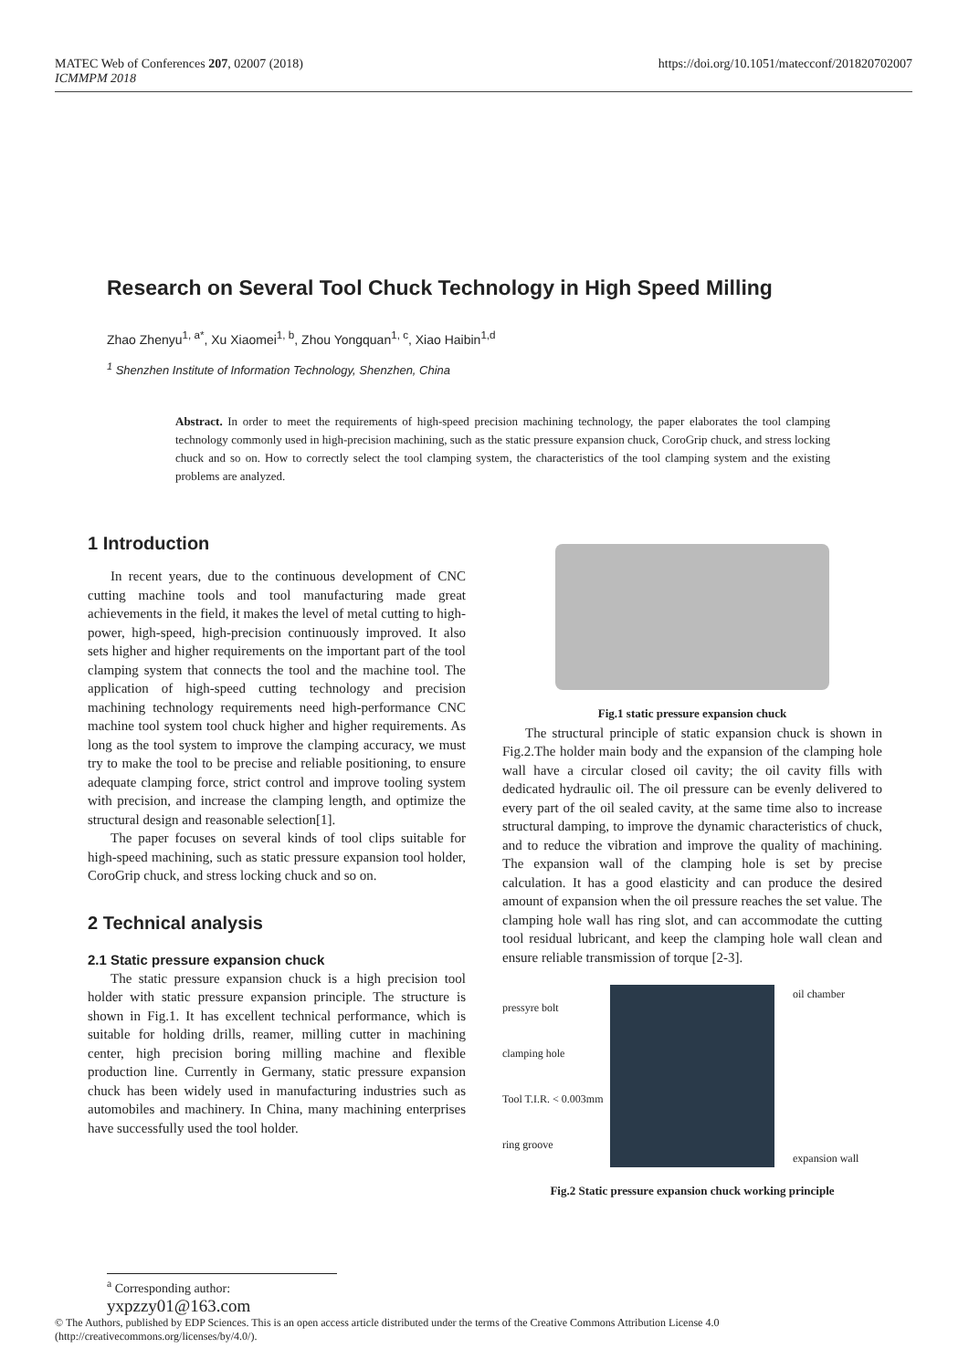MATEC Web of Conferences 207, 02007 (2018)
ICMMPM 2018
https://doi.org/10.1051/matecconf/201820702007
Research on Several Tool Chuck Technology in High Speed Milling
Zhao Zhenyu<sup>1, a*</sup>, Xu Xiaomei<sup>1, b</sup>, Zhou Yongquan<sup>1, c</sup>, Xiao Haibin<sup>1,d</sup>
<sup>1</sup> Shenzhen Institute of Information Technology, Shenzhen, China
Abstract. In order to meet the requirements of high-speed precision machining technology, the paper elaborates the tool clamping technology commonly used in high-precision machining, such as the static pressure expansion chuck, CoroGrip chuck, and stress locking chuck and so on. How to correctly select the tool clamping system, the characteristics of the tool clamping system and the existing problems are analyzed.
1 Introduction
In recent years, due to the continuous development of CNC cutting machine tools and tool manufacturing made great achievements in the field, it makes the level of metal cutting to high-power, high-speed, high-precision continuously improved. It also sets higher and higher requirements on the important part of the tool clamping system that connects the tool and the machine tool. The application of high-speed cutting technology and precision machining technology requirements need high-performance CNC machine tool system tool chuck higher and higher requirements. As long as the tool system to improve the clamping accuracy, we must try to make the tool to be precise and reliable positioning, to ensure adequate clamping force, strict control and improve tooling system with precision, and increase the clamping length, and optimize the structural design and reasonable selection[1].
The paper focuses on several kinds of tool clips suitable for high-speed machining, such as static pressure expansion tool holder, CoroGrip chuck, and stress locking chuck and so on.
2 Technical analysis
2.1 Static pressure expansion chuck
The static pressure expansion chuck is a high precision tool holder with static pressure expansion principle. The structure is shown in Fig.1. It has excellent technical performance, which is suitable for holding drills, reamer, milling cutter in machining center, high precision boring milling machine and flexible production line. Currently in Germany, static pressure expansion chuck has been widely used in manufacturing industries such as automobiles and machinery. In China, many machining enterprises have successfully used the tool holder.
Fig.1 static pressure expansion chuck
The structural principle of static expansion chuck is shown in Fig.2.The holder main body and the expansion of the clamping hole wall have a circular closed oil cavity; the oil cavity fills with dedicated hydraulic oil. The oil pressure can be evenly delivered to every part of the oil sealed cavity, at the same time also to increase structural damping, to improve the dynamic characteristics of chuck, and to reduce the vibration and improve the quality of machining. The expansion wall of the clamping hole is set by precise calculation. It has a good elasticity and can produce the desired amount of expansion when the oil pressure reaches the set value. The clamping hole wall has ring slot, and can accommodate the cutting tool residual lubricant, and keep the clamping hole wall clean and ensure reliable transmission of torque [2-3].
pressyre bolt
clamping hole
Tool T.I.R. < 0.003mm
ring groove
oil chamber
expansion wall
Fig.2 Static pressure expansion chuck working principle
<sup>a</sup> Corresponding author: yxpzzy01@163.com
© The Authors, published by EDP Sciences. This is an open access article distributed under the terms of the Creative Commons Attribution License 4.0 (http://creativecommons.org/licenses/by/4.0/).